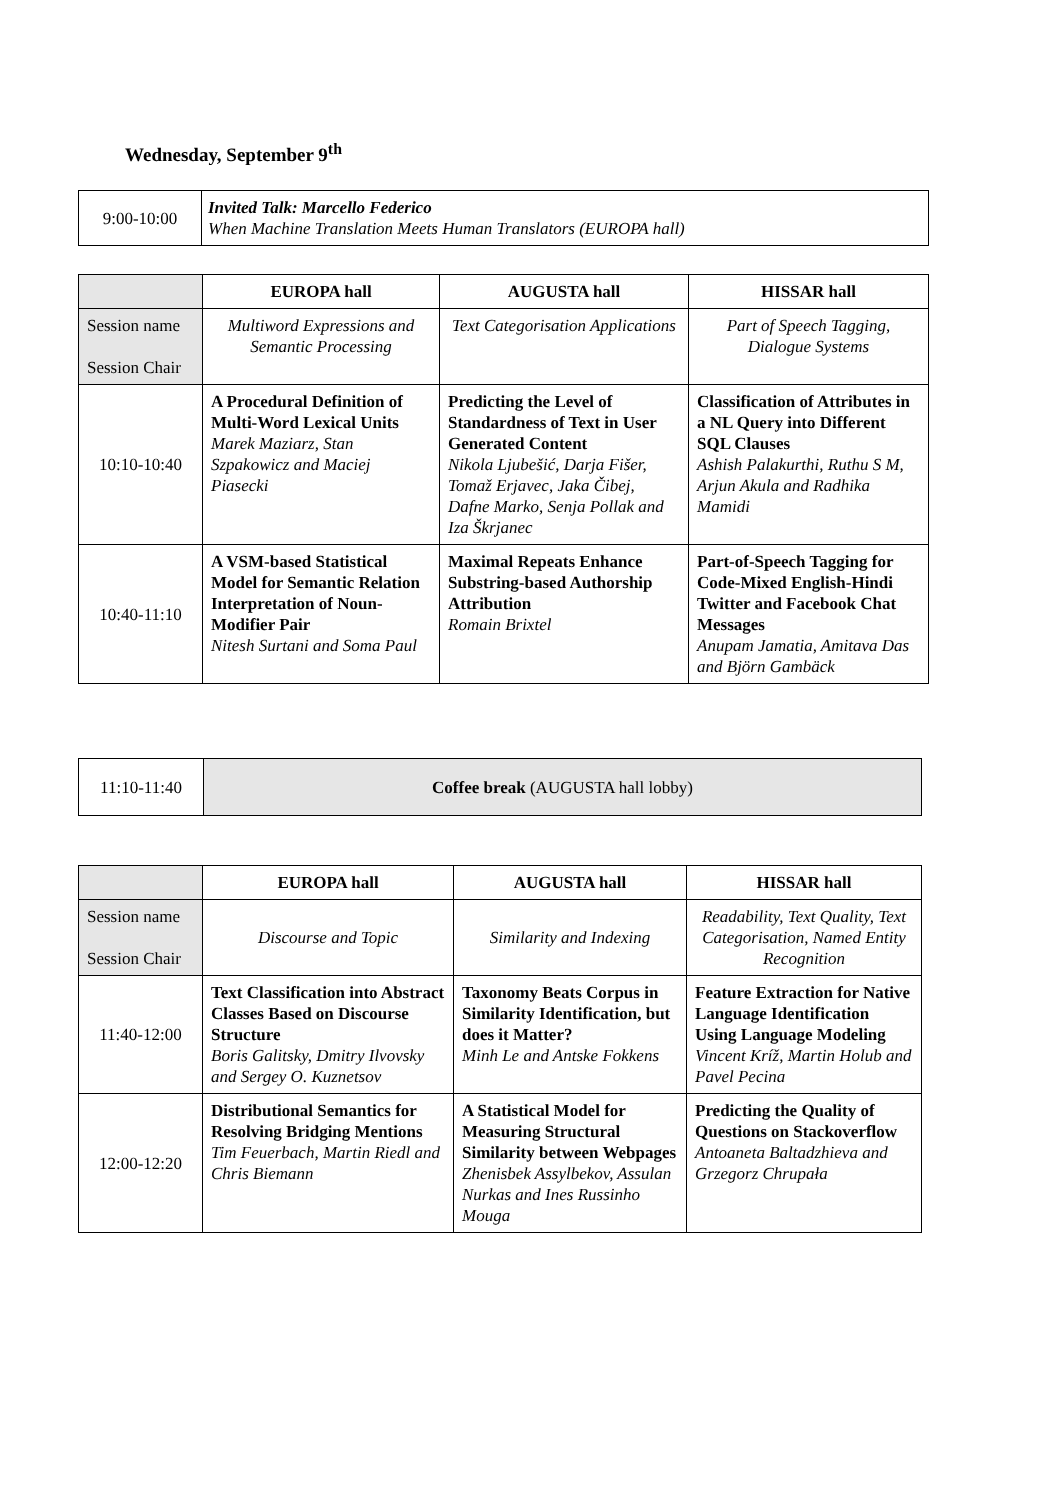Wednesday, September 9<sup>th</sup>
| 9:00-10:00 | Invited Talk: Marcello Federico When Machine Translation Meets Human Translators (EUROPA hall) |
| | EUROPA hall | AUGUSTA hall | HISSAR hall |
| Session name Session Chair | Multiword Expressions and Semantic Processing | Text Categorisation Applications | Part of Speech Tagging, Dialogue Systems |
| 10:10-10:40 | A Procedural Definition of Multi-Word Lexical Units Marek Maziarz, Stan Szpakowicz and Maciej Piasecki | Predicting the Level of Standardness of Text in User Generated Content Nikola Ljubešić, Darja Fišer, Tomaž Erjavec, Jaka Čibej, Dafne Marko, Senja Pollak and Iza Škrjanec | Classification of Attributes in a NL Query into Different SQL Clauses Ashish Palakurthi, Ruthu S M, Arjun Akula and Radhika Mamidi |
| 10:40-11:10 | A VSM-based Statistical Model for Semantic Relation Interpretation of Noun-Modifier Pair Nitesh Surtani and Soma Paul | Maximal Repeats Enhance Substring-based Authorship Attribution Romain Brixtel | Part-of-Speech Tagging for Code-Mixed English-Hindi Twitter and Facebook Chat Messages Anupam Jamatia, Amitava Das and Björn Gambäck |
| 11:10-11:40 | Coffee break (AUGUSTA hall lobby) |
| | EUROPA hall | AUGUSTA hall | HISSAR hall |
| Session name Session Chair | Discourse and Topic | Similarity and Indexing | Readability, Text Quality, Text Categorisation, Named Entity Recognition |
| 11:40-12:00 | Text Classification into Abstract Classes Based on Discourse Structure Boris Galitsky, Dmitry Ilvovsky and Sergey O. Kuznetsov | Taxonomy Beats Corpus in Similarity Identification, but does it Matter? Minh Le and Antske Fokkens | Feature Extraction for Native Language Identification Using Language Modeling Vincent Kríž, Martin Holub and Pavel Pecina |
| 12:00-12:20 | Distributional Semantics for Resolving Bridging Mentions Tim Feuerbach, Martin Riedl and Chris Biemann | A Statistical Model for Measuring Structural Similarity between Webpages Zhenisbek Assylbekov, Assulan Nurkas and Ines Russinho Mouga | Predicting the Quality of Questions on Stackoverflow Antoaneta Baltadzhieva and Grzegorz Chrupała |